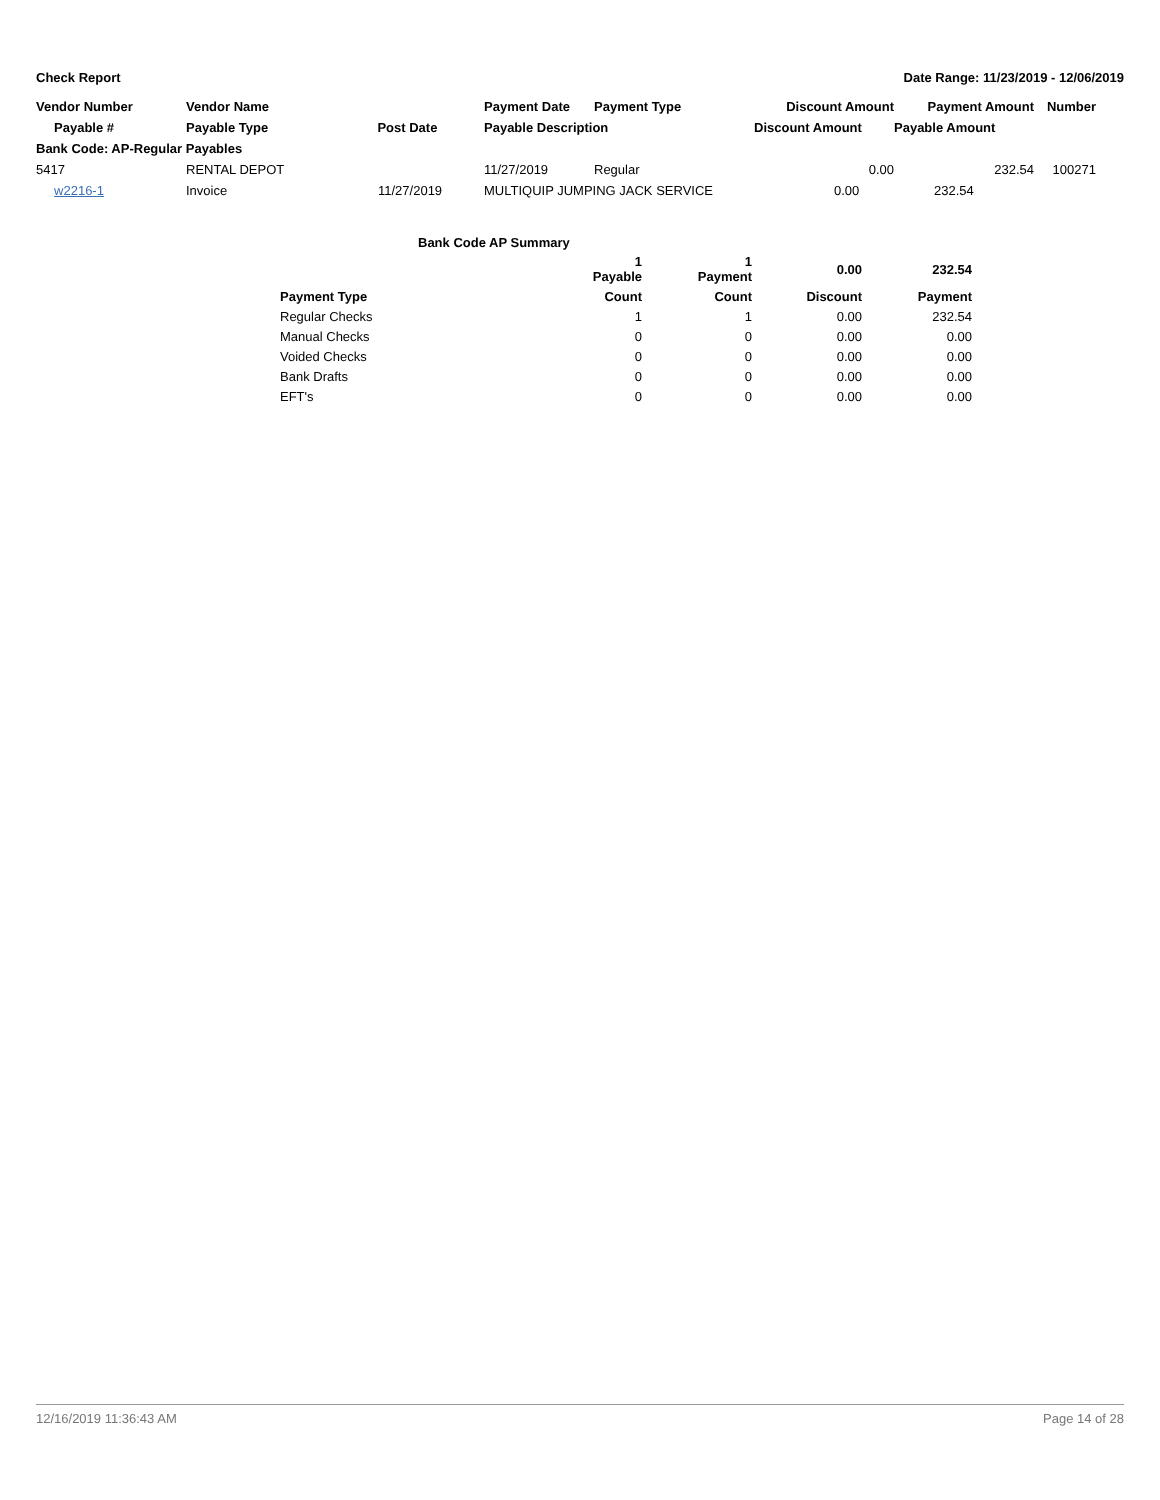Check Report Date Range: 11/23/2019 - 12/06/2019
| Vendor Number | Vendor Name | | Payment Date | Payment Type | Discount Amount | Payment Amount | Number |
| --- | --- | --- | --- | --- | --- | --- | --- |
| Payable # | Payable Type | Post Date | Payable Description | | Discount Amount | Payable Amount | |
| Bank Code: AP-Regular Payables | | | | | | | |
| 5417 | RENTAL DEPOT | | 11/27/2019 | Regular | 0.00 | 232.54 | 100271 |
| w2216-1 | Invoice | 11/27/2019 | MULTIQUIP JUMPING JACK SERVICE | | 0.00 | 232.54 | |
| Bank Code AP Summary | | | | |
| --- | --- | --- | --- | --- |
| | 1 Payable | 1 Payment | 0.00 | 232.54 |
| Payment Type | Count | Count | Discount | Payment |
| Regular Checks | 1 | 1 | 0.00 | 232.54 |
| Manual Checks | 0 | 0 | 0.00 | 0.00 |
| Voided Checks | 0 | 0 | 0.00 | 0.00 |
| Bank Drafts | 0 | 0 | 0.00 | 0.00 |
| EFT's | 0 | 0 | 0.00 | 0.00 |
12/16/2019 11:36:43 AM Page 14 of 28